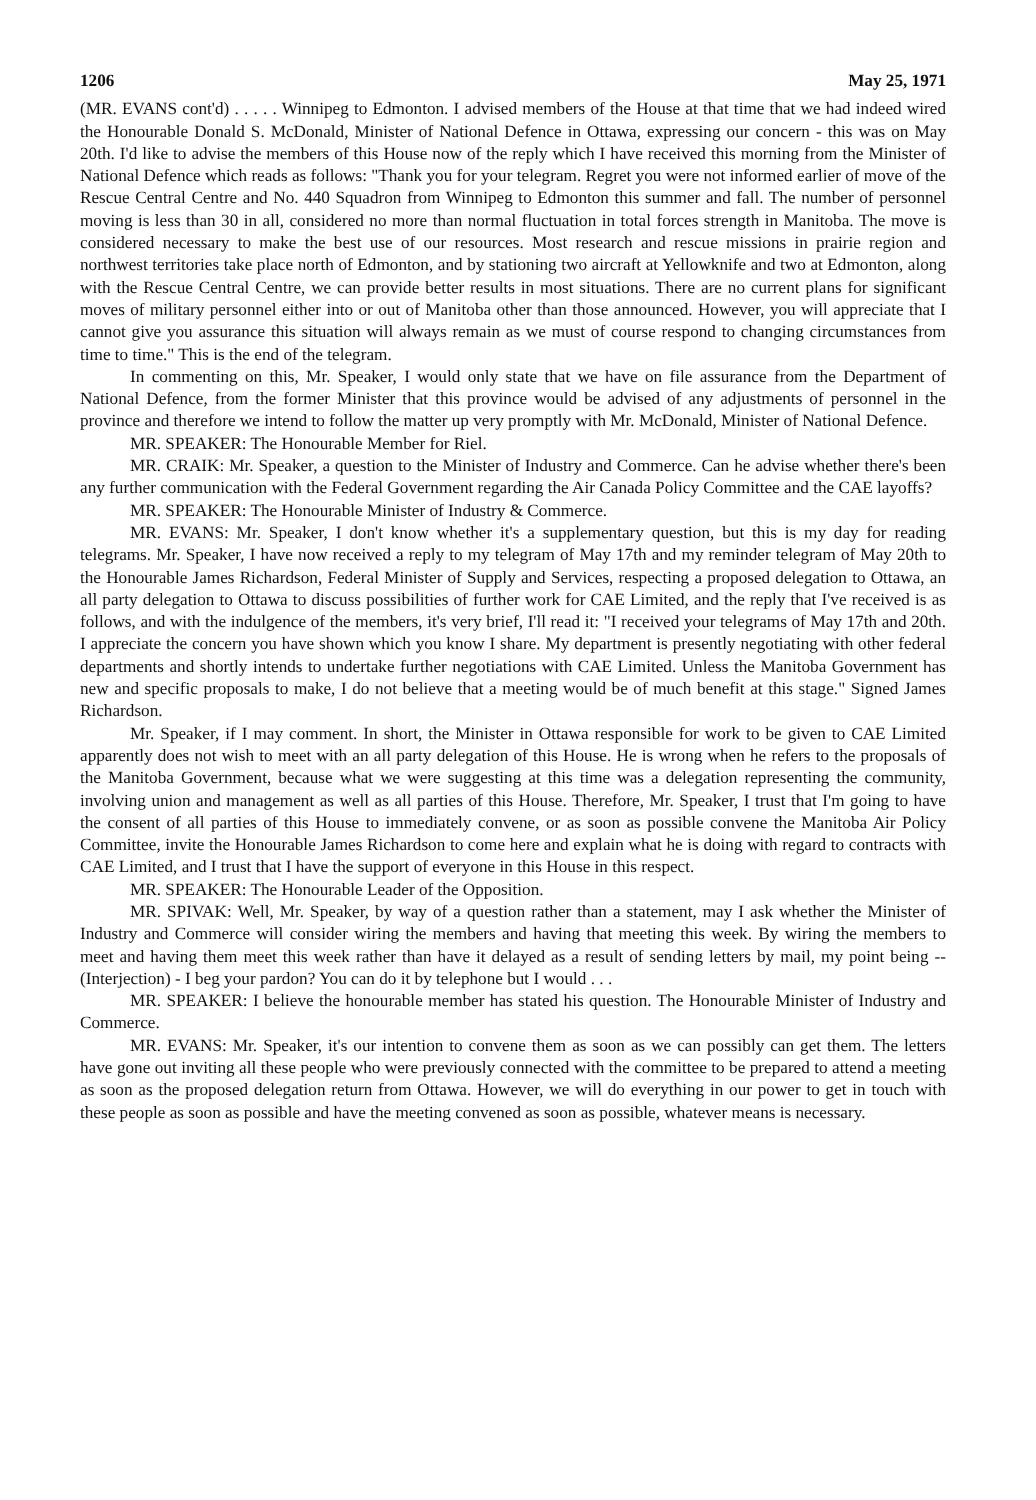1206 May 25, 1971
(MR. EVANS cont'd) . . . . . Winnipeg to Edmonton. I advised members of the House at that time that we had indeed wired the Honourable Donald S. McDonald, Minister of National Defence in Ottawa, expressing our concern - this was on May 20th. I'd like to advise the members of this House now of the reply which I have received this morning from the Minister of National Defence which reads as follows: "Thank you for your telegram. Regret you were not informed earlier of move of the Rescue Central Centre and No. 440 Squadron from Winnipeg to Edmonton this summer and fall. The number of personnel moving is less than 30 in all, considered no more than normal fluctuation in total forces strength in Manitoba. The move is considered necessary to make the best use of our resources. Most research and rescue missions in prairie region and northwest territories take place north of Edmonton, and by stationing two aircraft at Yellowknife and two at Edmonton, along with the Rescue Central Centre, we can provide better results in most situations. There are no current plans for significant moves of military personnel either into or out of Manitoba other than those announced. However, you will appreciate that I cannot give you assurance this situation will always remain as we must of course respond to changing circumstances from time to time." This is the end of the telegram.
In commenting on this, Mr. Speaker, I would only state that we have on file assurance from the Department of National Defence, from the former Minister that this province would be advised of any adjustments of personnel in the province and therefore we intend to follow the matter up very promptly with Mr. McDonald, Minister of National Defence.
MR. SPEAKER: The Honourable Member for Riel.
MR. CRAIK: Mr. Speaker, a question to the Minister of Industry and Commerce. Can he advise whether there's been any further communication with the Federal Government regarding the Air Canada Policy Committee and the CAE layoffs?
MR. SPEAKER: The Honourable Minister of Industry & Commerce.
MR. EVANS: Mr. Speaker, I don't know whether it's a supplementary question, but this is my day for reading telegrams. Mr. Speaker, I have now received a reply to my telegram of May 17th and my reminder telegram of May 20th to the Honourable James Richardson, Federal Minister of Supply and Services, respecting a proposed delegation to Ottawa, an all party delegation to Ottawa to discuss possibilities of further work for CAE Limited, and the reply that I've received is as follows, and with the indulgence of the members, it's very brief, I'll read it: "I received your telegrams of May 17th and 20th. I appreciate the concern you have shown which you know I share. My department is presently negotiating with other federal departments and shortly intends to undertake further negotiations with CAE Limited. Unless the Manitoba Government has new and specific proposals to make, I do not believe that a meeting would be of much benefit at this stage." Signed James Richardson.
Mr. Speaker, if I may comment. In short, the Minister in Ottawa responsible for work to be given to CAE Limited apparently does not wish to meet with an all party delegation of this House. He is wrong when he refers to the proposals of the Manitoba Government, because what we were suggesting at this time was a delegation representing the community, involving union and management as well as all parties of this House. Therefore, Mr. Speaker, I trust that I'm going to have the consent of all parties of this House to immediately convene, or as soon as possible convene the Manitoba Air Policy Committee, invite the Honourable James Richardson to come here and explain what he is doing with regard to contracts with CAE Limited, and I trust that I have the support of everyone in this House in this respect.
MR. SPEAKER: The Honourable Leader of the Opposition.
MR. SPIVAK: Well, Mr. Speaker, by way of a question rather than a statement, may I ask whether the Minister of Industry and Commerce will consider wiring the members and having that meeting this week. By wiring the members to meet and having them meet this week rather than have it delayed as a result of sending letters by mail, my point being -- (Interjection) - I beg your pardon? You can do it by telephone but I would . . .
MR. SPEAKER: I believe the honourable member has stated his question. The Honourable Minister of Industry and Commerce.
MR. EVANS: Mr. Speaker, it's our intention to convene them as soon as we can possibly can get them. The letters have gone out inviting all these people who were previously connected with the committee to be prepared to attend a meeting as soon as the proposed delegation return from Ottawa. However, we will do everything in our power to get in touch with these people as soon as possible and have the meeting convened as soon as possible, whatever means is necessary.